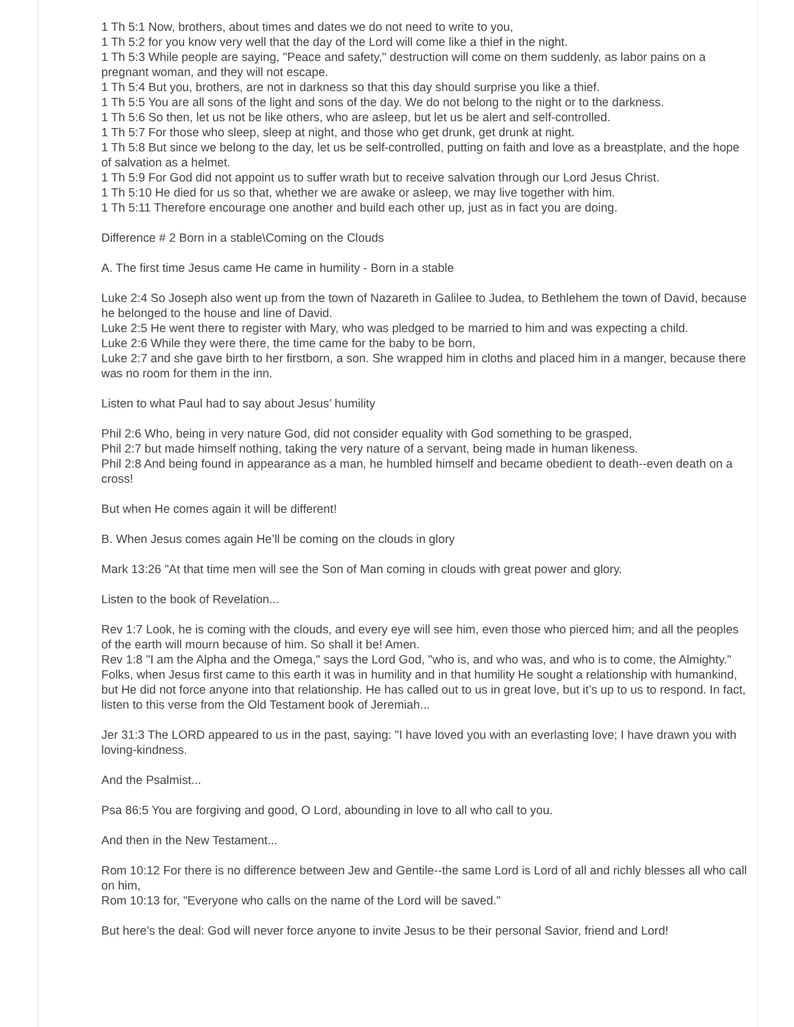1 Th 5:1 Now, brothers, about times and dates we do not need to write to you,
1 Th 5:2 for you know very well that the day of the Lord will come like a thief in the night.
1 Th 5:3 While people are saying, "Peace and safety," destruction will come on them suddenly, as labor pains on a pregnant woman, and they will not escape.
1 Th 5:4 But you, brothers, are not in darkness so that this day should surprise you like a thief.
1 Th 5:5 You are all sons of the light and sons of the day. We do not belong to the night or to the darkness.
1 Th 5:6 So then, let us not be like others, who are asleep, but let us be alert and self-controlled.
1 Th 5:7 For those who sleep, sleep at night, and those who get drunk, get drunk at night.
1 Th 5:8 But since we belong to the day, let us be self-controlled, putting on faith and love as a breastplate, and the hope of salvation as a helmet.
1 Th 5:9 For God did not appoint us to suffer wrath but to receive salvation through our Lord Jesus Christ.
1 Th 5:10 He died for us so that, whether we are awake or asleep, we may live together with him.
1 Th 5:11 Therefore encourage one another and build each other up, just as in fact you are doing.
Difference # 2 Born in a stable\Coming on the Clouds
A. The first time Jesus came He came in humility - Born in a stable
Luke 2:4 So Joseph also went up from the town of Nazareth in Galilee to Judea, to Bethlehem the town of David, because he belonged to the house and line of David.
Luke 2:5 He went there to register with Mary, who was pledged to be married to him and was expecting a child.
Luke 2:6 While they were there, the time came for the baby to be born,
Luke 2:7 and she gave birth to her firstborn, a son. She wrapped him in cloths and placed him in a manger, because there was no room for them in the inn.
Listen to what Paul had to say about Jesus’ humility
Phil 2:6 Who, being in very nature God, did not consider equality with God something to be grasped,
Phil 2:7 but made himself nothing, taking the very nature of a servant, being made in human likeness.
Phil 2:8 And being found in appearance as a man, he humbled himself and became obedient to death--even death on a cross!
But when He comes again it will be different!
B. When Jesus comes again He’ll be coming on the clouds in glory
Mark 13:26 "At that time men will see the Son of Man coming in clouds with great power and glory.
Listen to the book of Revelation...
Rev 1:7 Look, he is coming with the clouds, and every eye will see him, even those who pierced him; and all the peoples of the earth will mourn because of him. So shall it be! Amen.
Rev 1:8 "I am the Alpha and the Omega," says the Lord God, "who is, and who was, and who is to come, the Almighty."
Folks, when Jesus first came to this earth it was in humility and in that humility He sought a relationship with humankind, but He did not force anyone into that relationship. He has called out to us in great love, but it’s up to us to respond. In fact, listen to this verse from the Old Testament book of Jeremiah...
Jer 31:3 The LORD appeared to us in the past, saying: "I have loved you with an everlasting love; I have drawn you with loving-kindness.
And the Psalmist...
Psa 86:5 You are forgiving and good, O Lord, abounding in love to all who call to you.
And then in the New Testament...
Rom 10:12 For there is no difference between Jew and Gentile--the same Lord is Lord of all and richly blesses all who call on him,
Rom 10:13 for, "Everyone who calls on the name of the Lord will be saved."
But here’s the deal: God will never force anyone to invite Jesus to be their personal Savior, friend and Lord!